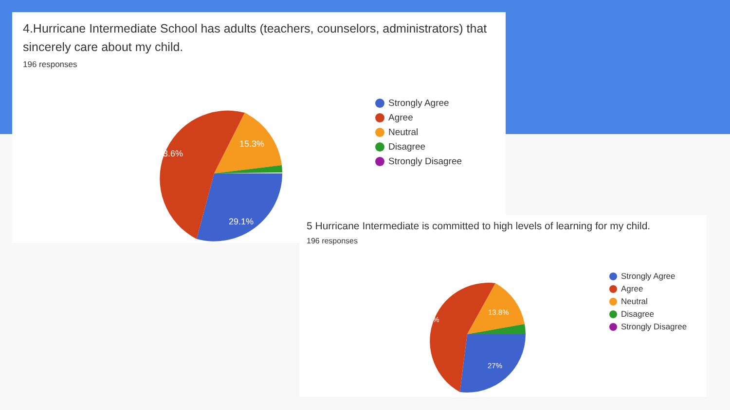4.Hurricane Intermediate School has adults (teachers, counselors, administrators) that sincerely care about my child.
196 responses
53.6%
15.3%
29.1%
Strongly Agree
Agree
Neutral
Disagree
Strongly Disagree
5 Hurricane Intermediate is committed to high levels of learning for my child.
196 responses
56.1%
13.8%
27%
Strongly Agree
Agree
Neutral
Disagree
Strongly Disagree